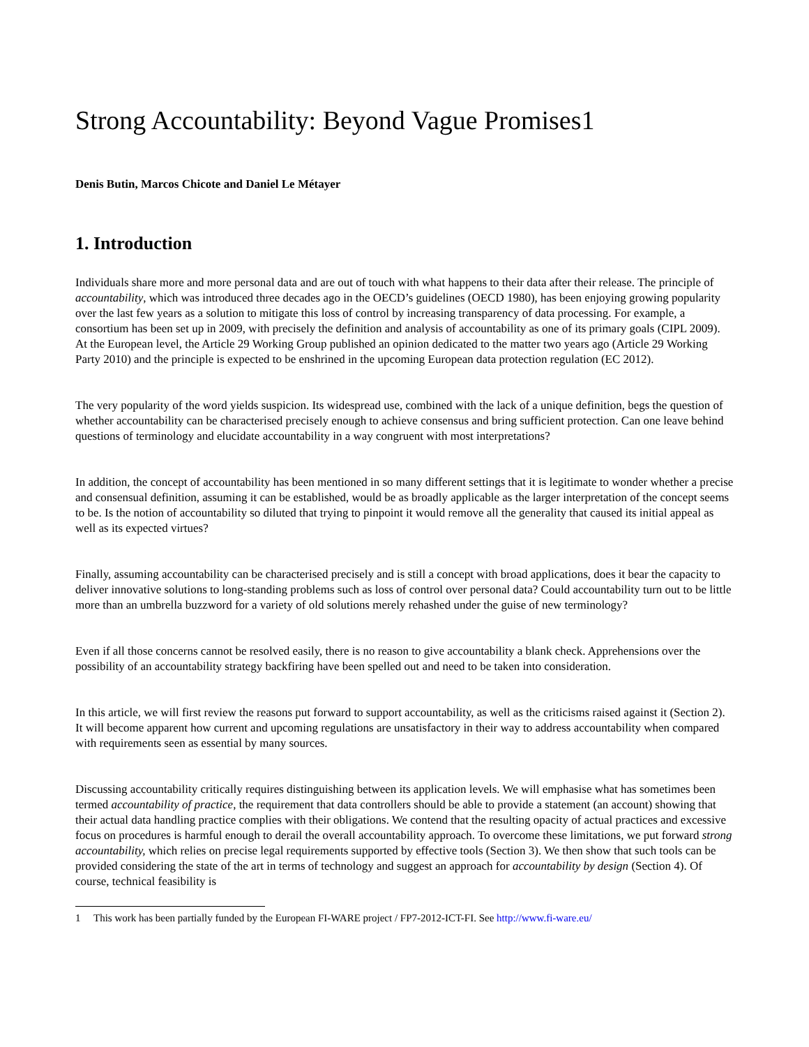Strong Accountability: Beyond Vague Promises1
Denis Butin, Marcos Chicote and Daniel Le Métayer
1. Introduction
Individuals share more and more personal data and are out of touch with what happens to their data after their release. The principle of accountability, which was introduced three decades ago in the OECD’s guidelines (OECD 1980), has been enjoying growing popularity over the last few years as a solution to mitigate this loss of control by increasing transparency of data processing. For example, a consortium has been set up in 2009, with precisely the definition and analysis of accountability as one of its primary goals (CIPL 2009). At the European level, the Article 29 Working Group published an opinion dedicated to the matter two years ago (Article 29 Working Party 2010) and the principle is expected to be enshrined in the upcoming European data protection regulation (EC 2012).
The very popularity of the word yields suspicion. Its widespread use, combined with the lack of a unique definition, begs the question of whether accountability can be characterised precisely enough to achieve consensus and bring sufficient protection. Can one leave behind questions of terminology and elucidate accountability in a way congruent with most interpretations?
In addition, the concept of accountability has been mentioned in so many different settings that it is legitimate to wonder whether a precise and consensual definition, assuming it can be established, would be as broadly applicable as the larger interpretation of the concept seems to be. Is the notion of accountability so diluted that trying to pinpoint it would remove all the generality that caused its initial appeal as well as its expected virtues?
Finally, assuming accountability can be characterised precisely and is still a concept with broad applications, does it bear the capacity to deliver innovative solutions to long-standing problems such as loss of control over personal data? Could accountability turn out to be little more than an umbrella buzzword for a variety of old solutions merely rehashed under the guise of new terminology?
Even if all those concerns cannot be resolved easily, there is no reason to give accountability a blank check. Apprehensions over the possibility of an accountability strategy backfiring have been spelled out and need to be taken into consideration.
In this article, we will first review the reasons put forward to support accountability, as well as the criticisms raised against it (Section 2). It will become apparent how current and upcoming regulations are unsatisfactory in their way to address accountability when compared with requirements seen as essential by many sources.
Discussing accountability critically requires distinguishing between its application levels. We will emphasise what has sometimes been termed accountability of practice, the requirement that data controllers should be able to provide a statement (an account) showing that their actual data handling practice complies with their obligations. We contend that the resulting opacity of actual practices and excessive focus on procedures is harmful enough to derail the overall accountability approach. To overcome these limitations, we put forward strong accountability, which relies on precise legal requirements supported by effective tools (Section 3). We then show that such tools can be provided considering the state of the art in terms of technology and suggest an approach for accountability by design (Section 4). Of course, technical feasibility is
1 This work has been partially funded by the European FI-WARE project / FP7-2012-ICT-FI. See http://www.fi-ware.eu/